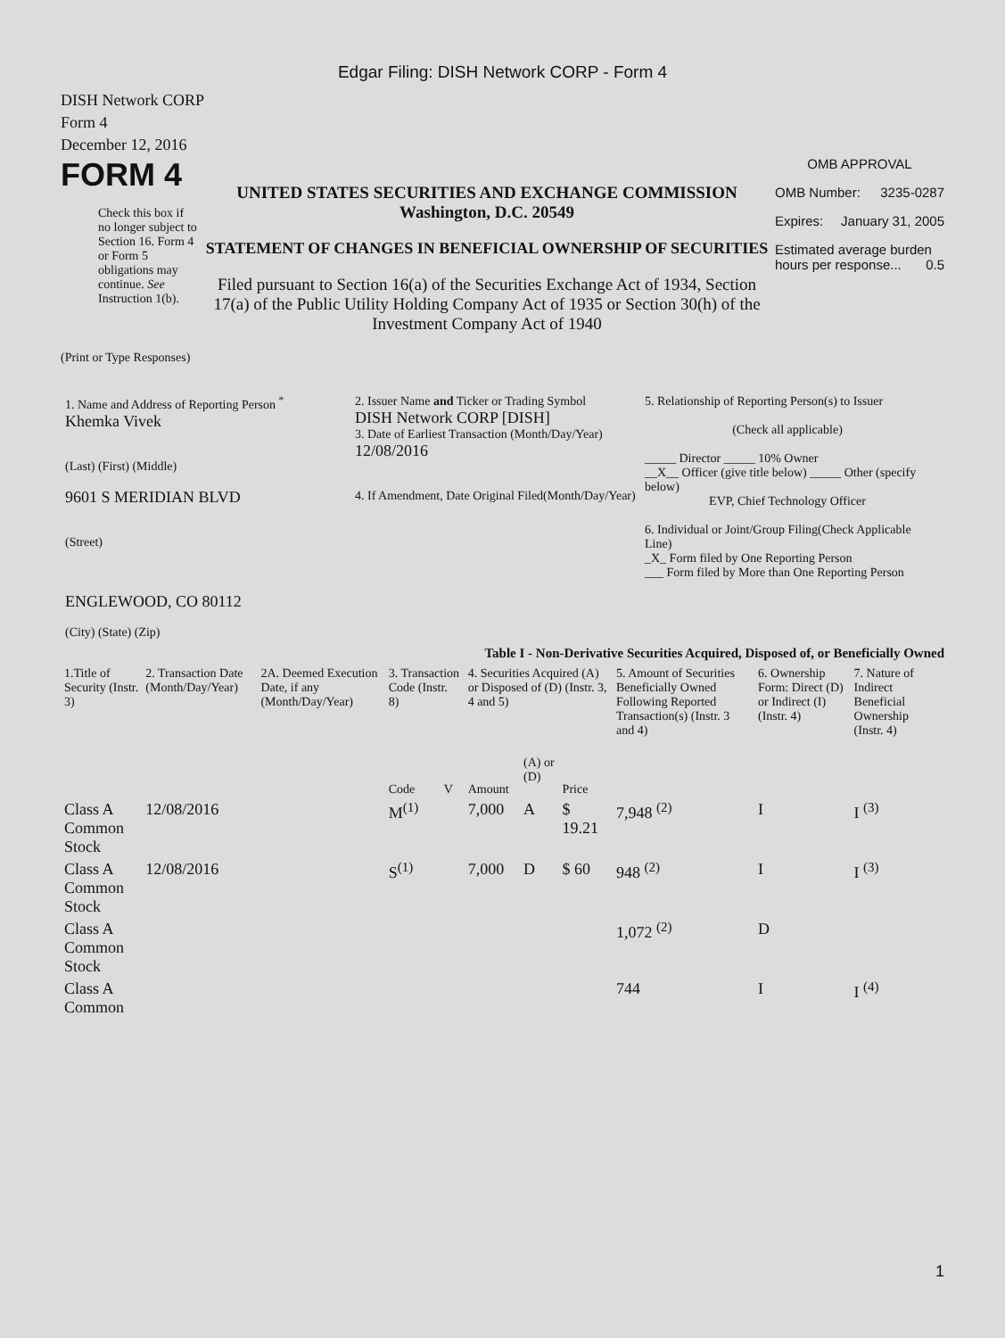Edgar Filing: DISH Network CORP - Form 4
DISH Network CORP
Form 4
December 12, 2016
FORM 4
Check this box if no longer subject to Section 16. Form 4 or Form 5 obligations may continue. See Instruction 1(b).
UNITED STATES SECURITIES AND EXCHANGE COMMISSION
Washington, D.C. 20549
STATEMENT OF CHANGES IN BENEFICIAL OWNERSHIP OF SECURITIES
Filed pursuant to Section 16(a) of the Securities Exchange Act of 1934, Section 17(a) of the Public Utility Holding Company Act of 1935 or Section 30(h) of the Investment Company Act of 1940
OMB APPROVAL
OMB Number: 3235-0287
Expires: January 31, 2005
Estimated average burden hours per response... 0.5
(Print or Type Responses)
1. Name and Address of Reporting Person <sup>*</sup>
Khemka Vivek
(Last) (First) (Middle)
9601 S MERIDIAN BLVD
(Street)
ENGLEWOOD, CO 80112
(City) (State) (Zip)
2. Issuer Name and Ticker or Trading Symbol
DISH Network CORP [DISH]
3. Date of Earliest Transaction (Month/Day/Year)
12/08/2016
4. If Amendment, Date Original Filed(Month/Day/Year)
5. Relationship of Reporting Person(s) to Issuer
(Check all applicable)
_____ Director _____ 10% Owner
__X__ Officer (give title below) _____ Other (specify below)
EVP, Chief Technology Officer
6. Individual or Joint/Group Filing(Check Applicable Line)
_X_ Form filed by One Reporting Person
___ Form filed by More than One Reporting Person
Table I - Non-Derivative Securities Acquired, Disposed of, or Beneficially Owned
| 1.Title of Security (Instr. 3) | 2. Transaction Date (Month/Day/Year) | 2A. Deemed Execution Date, if any (Month/Day/Year) | 3. Transaction Code (Instr. 8) | | 4. Securities Acquired (A) or Disposed of (D) (Instr. 3, 4 and 5) | | | 5. Amount of Securities Beneficially Owned Following Reported Transaction(s) (Instr. 3 and 4) | 6. Ownership Form: Direct (D) or Indirect (I) (Instr. 4) | 7. Nature of Indirect Beneficial Ownership (Instr. 4) |
| --- | --- | --- | --- | --- | --- | --- | --- | --- | --- | --- |
| | | | Code | V | Amount | (A) or (D) | Price | | | |
| Class A Common Stock | 12/08/2016 | | M<sup>(1)</sup> | | 7,000 | A | $ 19.21 | 7,948 <sup>(2)</sup> | I | I <sup>(3)</sup> |
| Class A Common Stock | 12/08/2016 | | S<sup>(1)</sup> | | 7,000 | D | $ 60 | 948 <sup>(2)</sup> | I | I <sup>(3)</sup> |
| Class A Common Stock | | | | | | | | 1,072 <sup>(2)</sup> | D | |
| Class A Common | | | | | | | | 744 | I | I <sup>(4)</sup> |
1